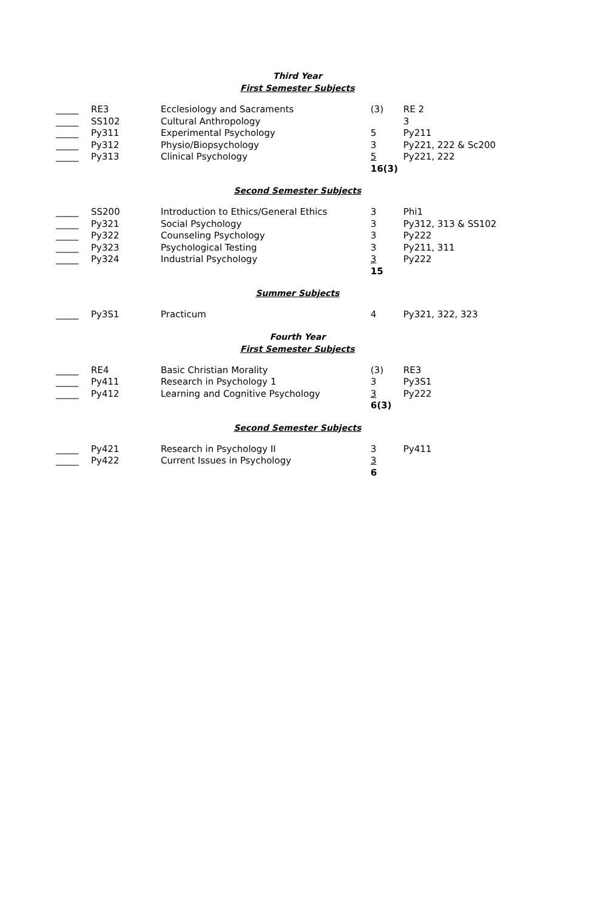Third Year
First Semester Subjects
| _____ | RE3 | Ecclesiology and Sacraments | (3) | RE 2 |
| _____ | SS102 | Cultural Anthropology | | 3 |
| _____ | Py311 | Experimental Psychology | 5 | Py211 |
| _____ | Py312 | Physio/Biopsychology | 3 | Py221, 222 & Sc200 |
| _____ | Py313 | Clinical Psychology | 5 | Py221, 222 |
| | | | 16(3) | |
Second Semester Subjects
| _____ | SS200 | Introduction to Ethics/General Ethics | 3 | Phi1 |
| _____ | Py321 | Social Psychology | 3 | Py312, 313 & SS102 |
| _____ | Py322 | Counseling Psychology | 3 | Py222 |
| _____ | Py323 | Psychological Testing | 3 | Py211, 311 |
| _____ | Py324 | Industrial Psychology | 3 | Py222 |
| | | | 15 | |
Summer Subjects
| _____ | Py3S1 | Practicum | 4 | Py321, 322, 323 |
Fourth Year
First Semester Subjects
| _____ | RE4 | Basic Christian Morality | (3) | RE3 |
| _____ | Py411 | Research in Psychology 1 | 3 | Py3S1 |
| _____ | Py412 | Learning and Cognitive Psychology | 3 | Py222 |
| | | | 6(3) | |
Second Semester Subjects
| _____ | Py421 | Research in Psychology II | 3 | Py411 |
| _____ | Py422 | Current Issues in Psychology | 3 | |
| | | | 6 | |